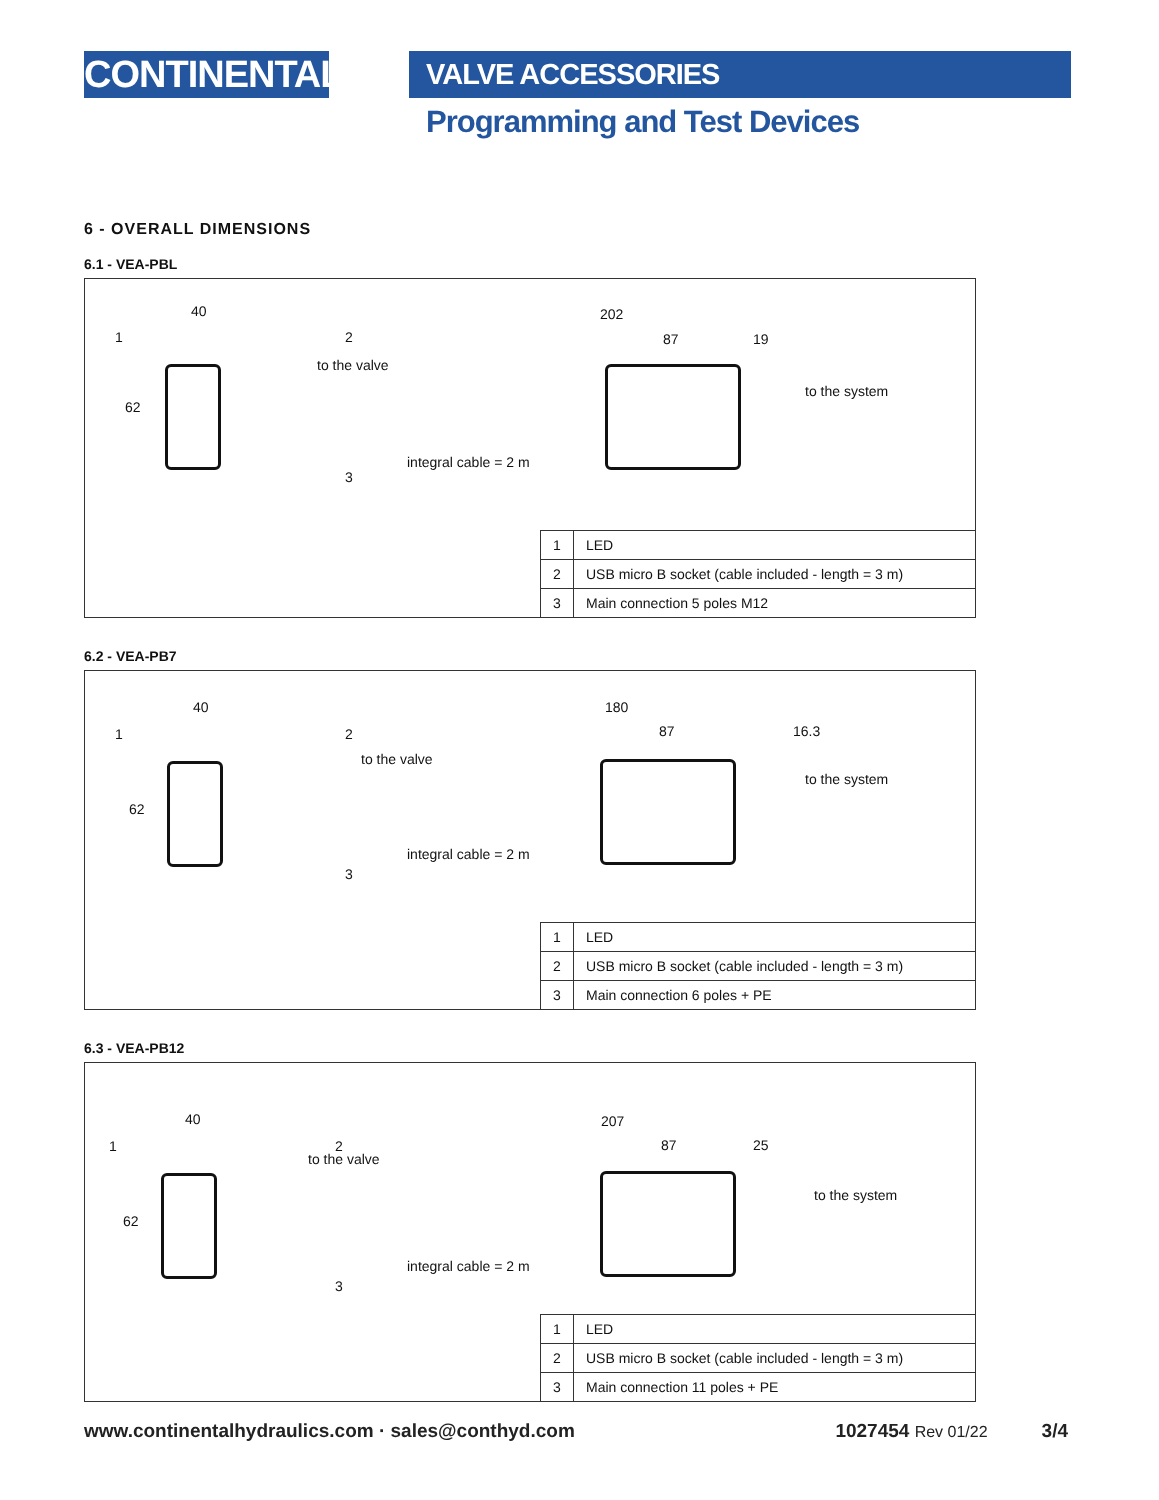CONTINENTAL
VALVE ACCESSORIES
Programming and Test Devices
6 - OVERALL DIMENSIONS
6.1 - VEA-PBL
40
62
1 2
3
202
87 19
to the valve
to the system
integral cable = 2 m
| 1 | LED |
| 2 | USB micro B socket (cable included - length = 3 m) |
| 3 | Main connection 5 poles M12 |
6.2 - VEA-PB7
40
62
1 2
3
180
87 16.3
to the valve
to the system
integral cable = 2 m
| 1 | LED |
| 2 | USB micro B socket (cable included - length = 3 m) |
| 3 | Main connection 6 poles + PE |
6.3 - VEA-PB12
40
62
1 2
3
207
87 25
to the valve
to the system
integral cable = 2 m
| 1 | LED |
| 2 | USB micro B socket (cable included - length = 3 m) |
| 3 | Main connection 11 poles + PE |
www.continentalhydraulics.com · sales@conthyd.com 1027454 Rev 01/22 3/4